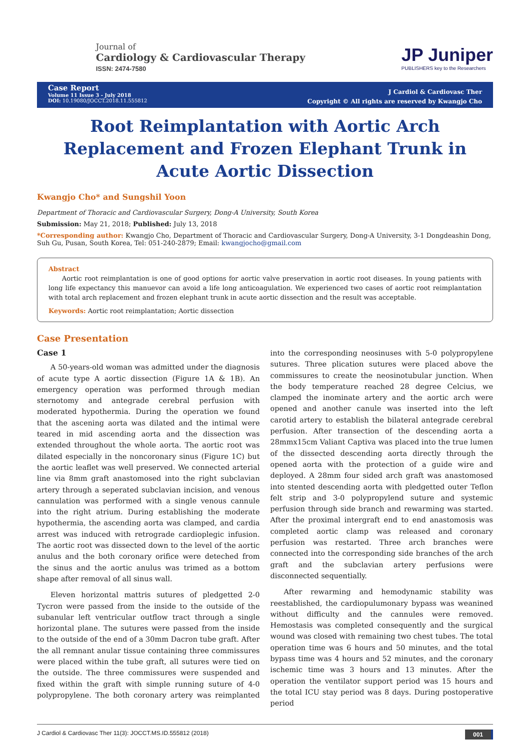Journal of
Cardiology & Cardiovascular Therapy
ISSN: 2474-7580
JP Juniper
PUBLISHERS key to the Researchers
Case Report
Volume 11 Issue 3 - July 2018
DOI: 10.19080/JOCCT.2018.11.555812
J Cardiol & Cardiovasc Ther
Copyright © All rights are reserved by Kwangjo Cho
Root Reimplantation with Aortic Arch Replacement and Frozen Elephant Trunk in Acute Aortic Dissection
Kwangjo Cho* and Sungshil Yoon
Department of Thoracic and Cardiovascular Surgery, Dong-A University, South Korea
Submission: May 21, 2018; Published: July 13, 2018
*Corresponding author: Kwangjo Cho, Department of Thoracic and Cardiovascular Surgery, Dong-A University, 3-1 Dongdeashin Dong, Suh Gu, Pusan, South Korea, Tel: 051-240-2879; Email: kwangjocho@gmail.com
Abstract
Aortic root reimplantation is one of good options for aortic valve preservation in aortic root diseases. In young patients with long life expectancy this manuevor can avoid a life long anticoagulation. We experienced two cases of aortic root reimplantation with total arch replacement and frozen elephant trunk in acute aortic dissection and the result was acceptable.
Keywords: Aortic root reimplantation; Aortic dissection
Case Presentation
Case 1
A 50-years-old woman was admitted under the diagnosis of acute type A aortic dissection (Figure 1A & 1B). An emergency operation was performed through median sternotomy and antegrade cerebral perfusion with moderated hypothermia. During the operation we found that the ascening aorta was dilated and the intimal were teared in mid ascending aorta and the dissection was extended throughout the whole aorta. The aortic root was dilated especially in the noncoronary sinus (Figure 1C) but the aortic leaflet was well preserved. We connected arterial line via 8mm graft anastomosed into the right subclavian artery through a seperated subclavian incision, and venous cannulation was performed with a single venous cannule into the right atrium. During establishing the moderate hypothermia, the ascending aorta was clamped, and cardia arrest was induced with retrograde cardioplegic infusion. The aortic root was dissected down to the level of the aortic anulus and the both coronary orifice were deteched from the sinus and the aortic anulus was trimed as a bottom shape after removal of all sinus wall.
Eleven horizontal mattris sutures of pledgetted 2-0 Tycron were passed from the inside to the outside of the subanular left ventricular outflow tract through a single horizontal plane. The sutures were passed from the inside to the outside of the end of a 30mm Dacron tube graft. After the all remnant anular tissue containing three commissures were placed within the tube graft, all sutures were tied on the outside. The three commissures were suspended and fixed within the graft with simple running suture of 4-0 polypropylene. The both coronary artery was reimplanted into the corresponding neosinuses with 5-0 polypropylene sutures. Three plication sutures were placed above the commissures to create the neosinotubular junction. When the body temperature reached 28 degree Celcius, we clamped the inominate artery and the aortic arch were opened and another canule was inserted into the left carotid artery to establish the bilateral antegrade cerebral perfusion. After transection of the descending aorta a 28mmx15cm Valiant Captiva was placed into the true lumen of the dissected descending aorta directly through the opened aorta with the protection of a guide wire and deployed. A 28mm four sided arch graft was anastomosed into stented descending aorta with pledgetted outer Teflon felt strip and 3-0 polypropylend suture and systemic perfusion through side branch and rewarming was started. After the proximal intergraft end to end anastomosis was completed aortic clamp was released and coronary perfusion was restarted. Three arch branches were connected into the corresponding side branches of the arch graft and the subclavian artery perfusions were disconnected sequentially.
After rewarming and hemodynamic stability was reestablished, the cardiopulumonary bypass was weanined without difficulty and the cannules were removed. Hemostasis was completed consequently and the surgical wound was closed with remaining two chest tubes. The total operation time was 6 hours and 50 minutes, and the total bypass time was 4 hours and 52 minutes, and the coronary ischemic time was 3 hours and 13 minutes. After the operation the ventilator support period was 15 hours and the total ICU stay period was 8 days. During postoperative period
J Cardiol & Cardiovasc Ther 11(3): JOCCT.MS.ID.555812 (2018) 001